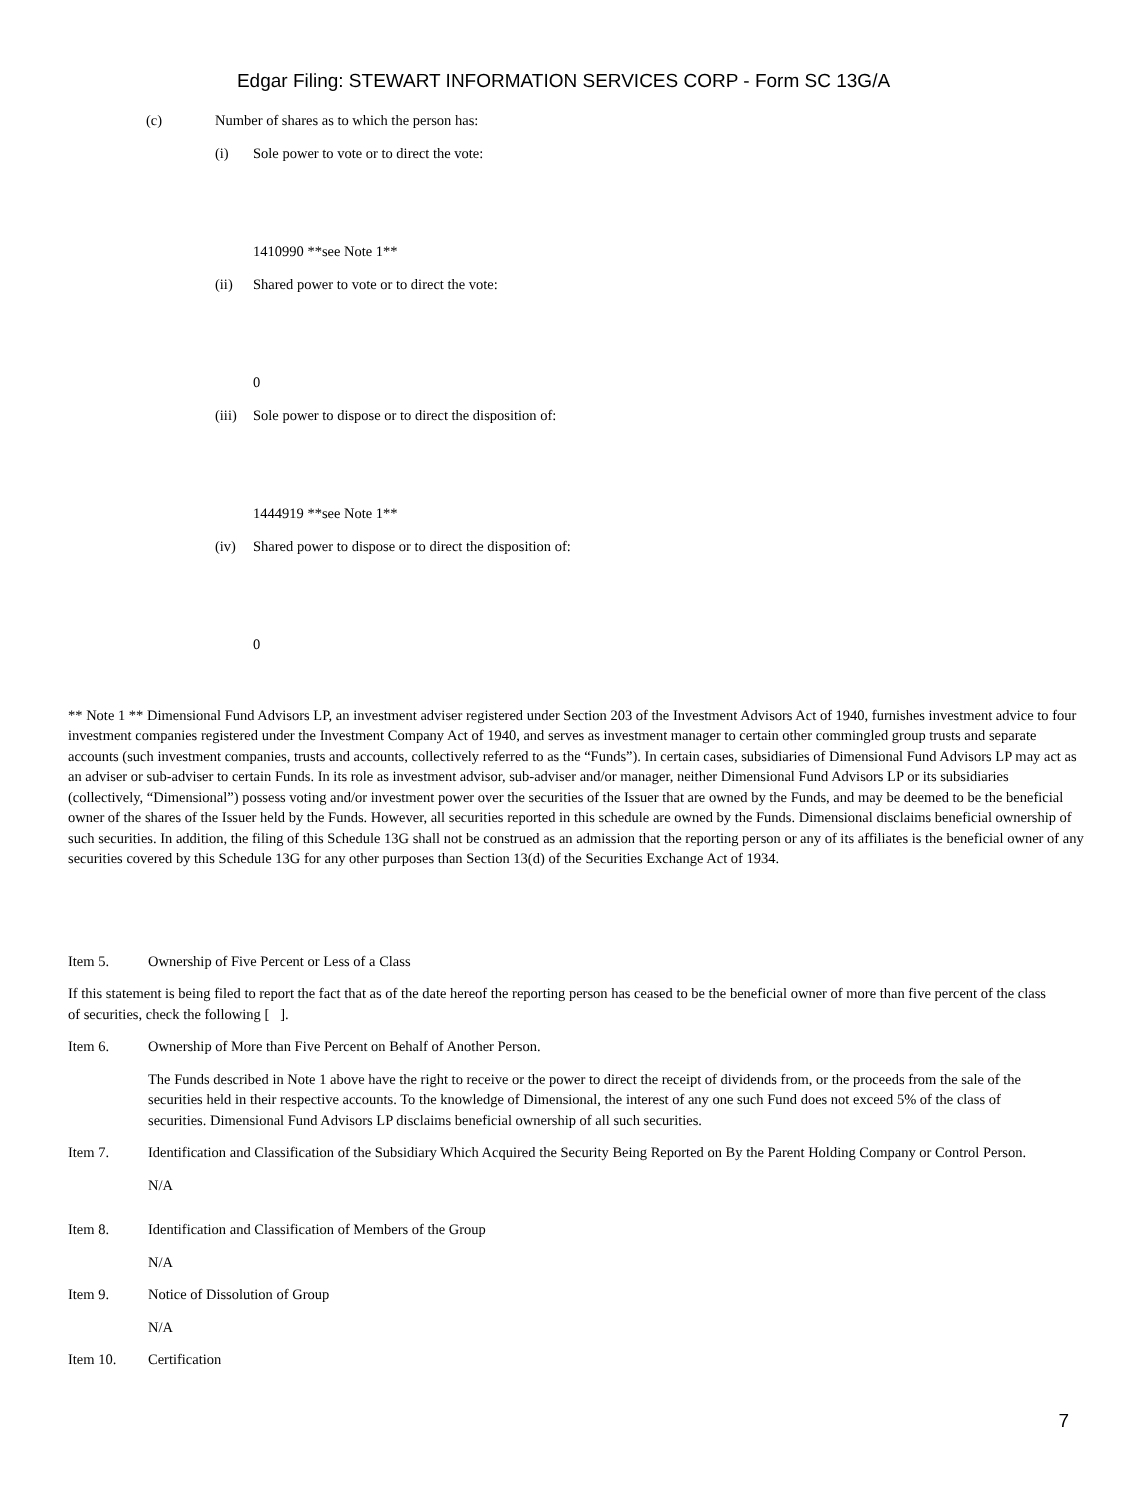Edgar Filing: STEWART INFORMATION SERVICES CORP - Form SC 13G/A
(c) Number of shares as to which the person has:
(i) Sole power to vote or to direct the vote:
1410990 **see Note 1**
(ii) Shared power to vote or to direct the vote:
0
(iii) Sole power to dispose or to direct the disposition of:
1444919 **see Note 1**
(iv) Shared power to dispose or to direct the disposition of:
0
** Note 1 ** Dimensional Fund Advisors LP, an investment adviser registered under Section 203 of the Investment Advisors Act of 1940, furnishes investment advice to four investment companies registered under the Investment Company Act of 1940, and serves as investment manager to certain other commingled group trusts and separate accounts (such investment companies, trusts and accounts, collectively referred to as the “Funds”). In certain cases, subsidiaries of Dimensional Fund Advisors LP may act as an adviser or sub-adviser to certain Funds. In its role as investment advisor, sub-adviser and/or manager, neither Dimensional Fund Advisors LP or its subsidiaries (collectively, “Dimensional”) possess voting and/or investment power over the securities of the Issuer that are owned by the Funds, and may be deemed to be the beneficial owner of the shares of the Issuer held by the Funds. However, all securities reported in this schedule are owned by the Funds. Dimensional disclaims beneficial ownership of such securities. In addition, the filing of this Schedule 13G shall not be construed as an admission that the reporting person or any of its affiliates is the beneficial owner of any securities covered by this Schedule 13G for any other purposes than Section 13(d) of the Securities Exchange Act of 1934.
Item 5. Ownership of Five Percent or Less of a Class
If this statement is being filed to report the fact that as of the date hereof the reporting person has ceased to be the beneficial owner of more than five percent of the class of securities, check the following [ ].
Item 6. Ownership of More than Five Percent on Behalf of Another Person.
The Funds described in Note 1 above have the right to receive or the power to direct the receipt of dividends from, or the proceeds from the sale of the securities held in their respective accounts. To the knowledge of Dimensional, the interest of any one such Fund does not exceed 5% of the class of securities. Dimensional Fund Advisors LP disclaims beneficial ownership of all such securities.
Item 7. Identification and Classification of the Subsidiary Which Acquired the Security Being Reported on By the Parent Holding Company or Control Person.
N/A
Item 8. Identification and Classification of Members of the Group
N/A
Item 9. Notice of Dissolution of Group
N/A
Item 10. Certification
7